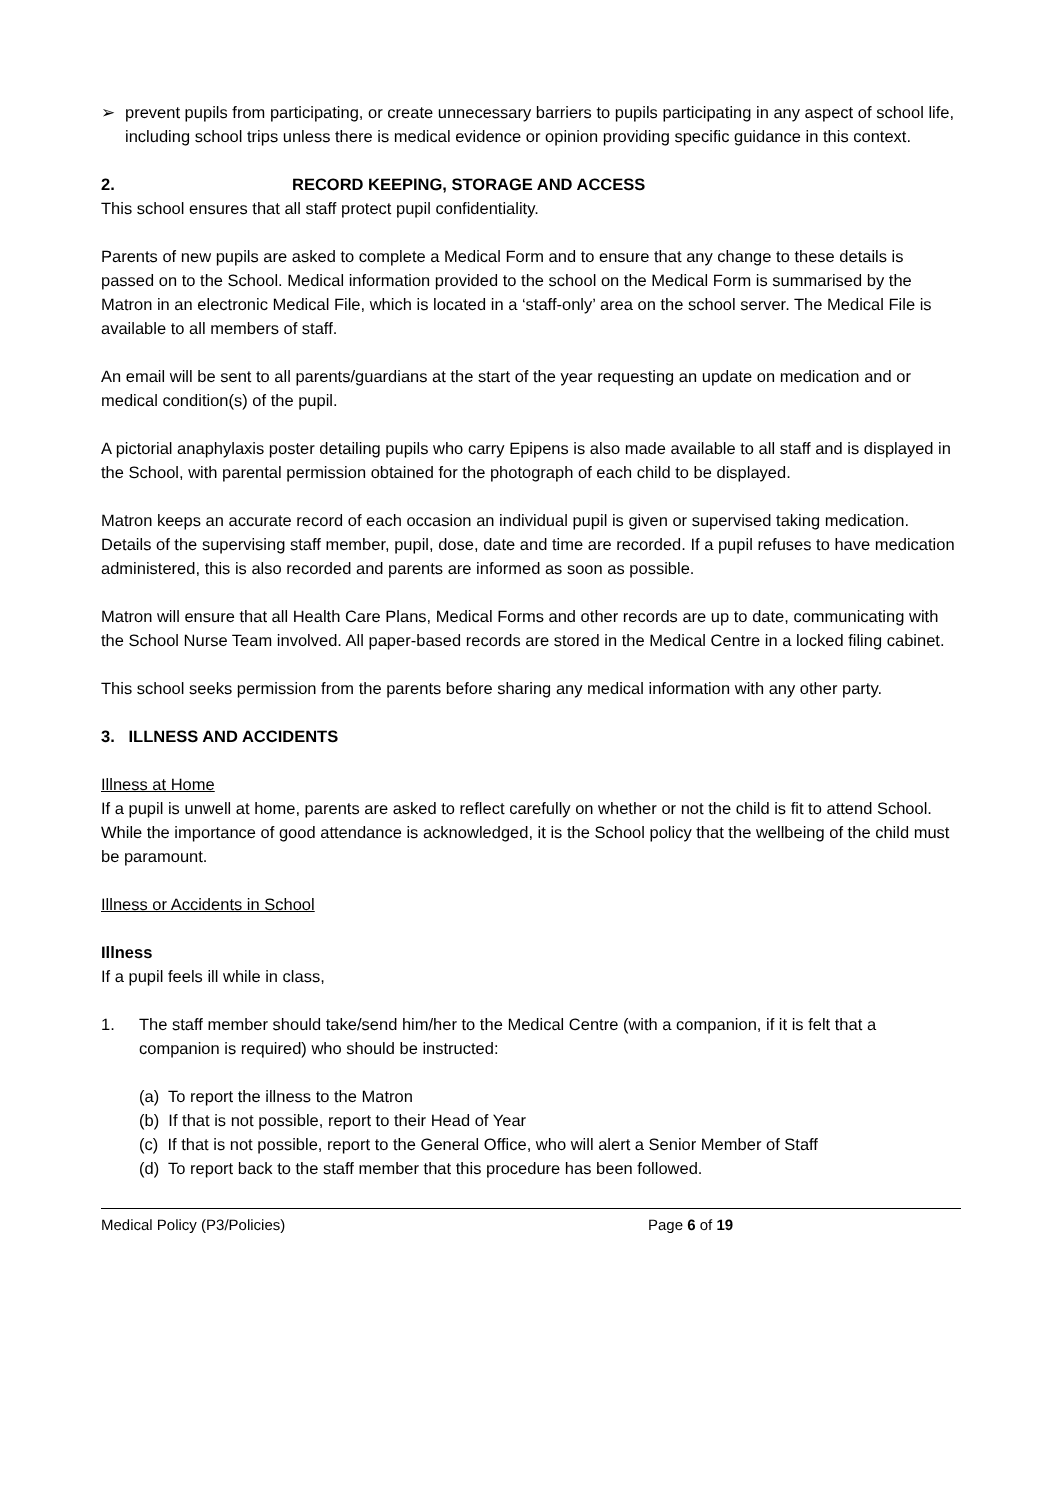➢ prevent pupils from participating, or create unnecessary barriers to pupils participating in any aspect of school life, including school trips unless there is medical evidence or opinion providing specific guidance in this context.
2. RECORD KEEPING, STORAGE AND ACCESS
This school ensures that all staff protect pupil confidentiality.
Parents of new pupils are asked to complete a Medical Form and to ensure that any change to these details is passed on to the School. Medical information provided to the school on the Medical Form is summarised by the Matron in an electronic Medical File, which is located in a ‘staff-only’ area on the school server. The Medical File is available to all members of staff.
An email will be sent to all parents/guardians at the start of the year requesting an update on medication and or medical condition(s) of the pupil.
A pictorial anaphylaxis poster detailing pupils who carry Epipens is also made available to all staff and is displayed in the School, with parental permission obtained for the photograph of each child to be displayed.
Matron keeps an accurate record of each occasion an individual pupil is given or supervised taking medication. Details of the supervising staff member, pupil, dose, date and time are recorded. If a pupil refuses to have medication administered, this is also recorded and parents are informed as soon as possible.
Matron will ensure that all Health Care Plans, Medical Forms and other records are up to date, communicating with the School Nurse Team involved. All paper-based records are stored in the Medical Centre in a locked filing cabinet.
This school seeks permission from the parents before sharing any medical information with any other party.
3. ILLNESS AND ACCIDENTS
Illness at Home
If a pupil is unwell at home, parents are asked to reflect carefully on whether or not the child is fit to attend School. While the importance of good attendance is acknowledged, it is the School policy that the wellbeing of the child must be paramount.
Illness or Accidents in School
Illness
If a pupil feels ill while in class,
1. The staff member should take/send him/her to the Medical Centre (with a companion, if it is felt that a companion is required) who should be instructed:
(a) To report the illness to the Matron
(b) If that is not possible, report to their Head of Year
(c) If that is not possible, report to the General Office, who will alert a Senior Member of Staff
(d) To report back to the staff member that this procedure has been followed.
Medical Policy (P3/Policies) Page 6 of 19